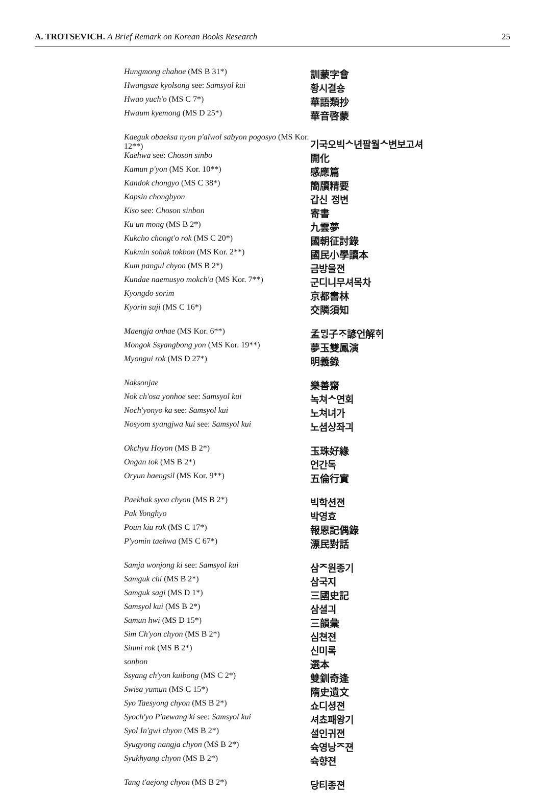A. TROTSEVICH. A Brief Remark on Korean Books Research 25
| Hungmong chahoe (MS B 31*) | 訓蒙字會 |
| Hwangsae kyolsong see: Samsyol kui | 황시결숑 |
| Hwao yuch'o (MS C 7*) | 華語類抄 |
| Hwaum kyemong (MS D 25*) | 華音啓蒙 |
| Kaeguk obaeksa nyon p'alwol sabyon pogosyo (MS Kor. 12**) | 기국오빅ᄉ년팔월ᄉ변보고셔 |
| Kaehwa see: Choson sinbo | 開化 |
| Kamun p'yon (MS Kor. 10**) | 感應篇 |
| Kandok chongyo (MS C 38*) | 簡牘精要 |
| Kapsin chongbyon | 갑신 정변 |
| Kiso see: Choson sinbon | 寄書 |
| Ku un mong (MS B 2*) | 九雲夢 |
| Kukcho chongt'o rok (MS C 20*) | 國朝征討錄 |
| Kukmin sohak tokbon (MS Kor. 2**) | 國民小學讀本 |
| Kum pangul chyon (MS B 2*) | 금방울젼 |
| Kundae naemusyo mokch'a (MS Kor. 7**) | 군디니무셔목차 |
| Kyongdo sorim | 京都書林 |
| Kyorin suji (MS C 16*) | 交隣須知 |
| Maengja onhae (MS Kor. 6**) | 孟ᄆᆡᆼ子ᄌᆞ諺언解ᄒᆡ |
| Mongok Ssyangbong yon (MS Kor. 19**) | 夢玉雙鳳演 |
| Myongui rok (MS D 27*) | 明義錄 |
| Naksonjae | 樂善齋 |
| Nok ch'osa yonhoe see: Samsyol kui | 녹쳐ᄉ연회 |
| Noch'yonyo ka see: Samsyol kui | 노쳐녀가 |
| Nosyom syangjwa kui see: Samsyol kui | 노셤샹좌긔 |
| Okchyu Hoyon (MS B 2*) | 玉珠好緣 |
| Ongan tok (MS B 2*) | 언간독 |
| Oryun haengsil (MS Kor. 9**) | 五倫行實 |
| Paekhak syon chyon (MS B 2*) | 빅학션젼 |
| Pak Yonghyo | 박영효 |
| Poun kiu rok (MS C 17*) | 報恩記偶錄 |
| P'yomin taehwa (MS C 67*) | 漂民對話 |
| Samja wonjong ki see: Samsyol kui | 삼ᄌ원종기 |
| Samguk chi (MS B 2*) | 삼국지 |
| Samguk sagi (MS D 1*) | 三國史記 |
| Samsyol kui (MS B 2*) | 삼셜긔 |
| Samun hwi (MS D 15*) | 三韻彙 |
| Sim Ch'yon chyon (MS B 2*) | 심쳔젼 |
| Sinmi rok (MS B 2*) | 신미록 |
| sonbon | 選本 |
| Ssyang ch'yon kuibong (MS C 2*) | 雙釧奇逢 |
| Swisa yumun (MS C 15*) | 隋史遺文 |
| Syo Taesyong chyon (MS B 2*) | 쇼디셩젼 |
| Syoch'yo P'aewang ki see: Samsyol kui | 셔쵸패왕기 |
| Syol In'gwi chyon (MS B 2*) | 셜인귀젼 |
| Syugyong nangja chyon (MS B 2*) | 슉영낭ᄌ젼 |
| Syukhyang chyon (MS B 2*) | 슉향젼 |
| Tang t'aejong chyon (MS B 2*) | 당티종젼 |